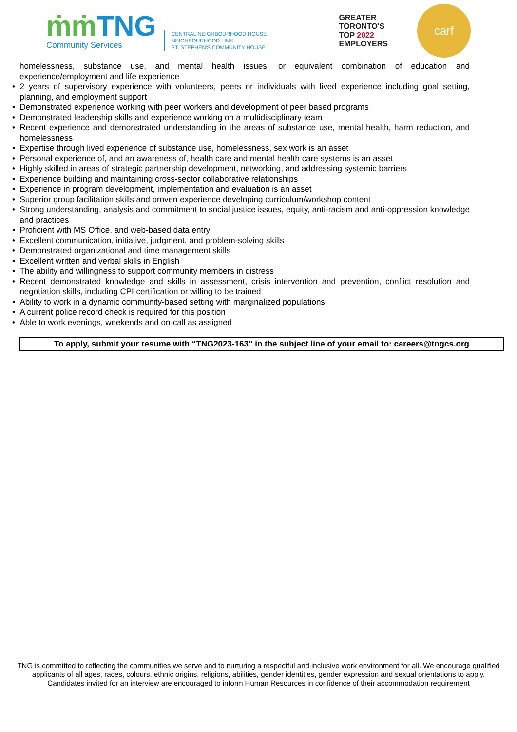ṁṁ TNG
Community Services
CENTRAL NEIGHBOURHOOD HOUSE
NEIGHBOURHOOD LINK
ST. STEPHEN'S COMMUNITY HOUSE
GREATER
TORONTO'S
TOP 2022
EMPLOYERS
carf
homelessness, substance use, and mental health issues, or equivalent combination of education and experience/employment and life experience
• 2 years of supervisory experience with volunteers, peers or individuals with lived experience including goal setting, planning, and employment support
• Demonstrated experience working with peer workers and development of peer based programs
• Demonstrated leadership skills and experience working on a multidisciplinary team
• Recent experience and demonstrated understanding in the areas of substance use, mental health, harm reduction, and homelessness
• Expertise through lived experience of substance use, homelessness, sex work is an asset
• Personal experience of, and an awareness of, health care and mental health care systems is an asset
• Highly skilled in areas of strategic partnership development, networking, and addressing systemic barriers
• Experience building and maintaining cross-sector collaborative relationships
• Experience in program development, implementation and evaluation is an asset
• Superior group facilitation skills and proven experience developing curriculum/workshop content
• Strong understanding, analysis and commitment to social justice issues, equity, anti-racism and anti-oppression knowledge and practices
• Proficient with MS Office, and web-based data entry
• Excellent communication, initiative, judgment, and problem-solving skills
• Demonstrated organizational and time management skills
• Excellent written and verbal skills in English
• The ability and willingness to support community members in distress
• Recent demonstrated knowledge and skills in assessment, crisis intervention and prevention, conflict resolution and negotiation skills, including CPI certification or willing to be trained
• Ability to work in a dynamic community-based setting with marginalized populations
• A current police record check is required for this position
• Able to work evenings, weekends and on-call as assigned
To apply, submit your resume with “TNG2023-163” in the subject line of your email to: careers@tngcs.org
TNG is committed to reflecting the communities we serve and to nurturing a respectful and inclusive work environment for all. We encourage qualified applicants of all ages, races, colours, ethnic origins, religions, abilities, gender identities, gender expression and sexual orientations to apply. Candidates invited for an interview are encouraged to inform Human Resources in confidence of their accommodation requirement